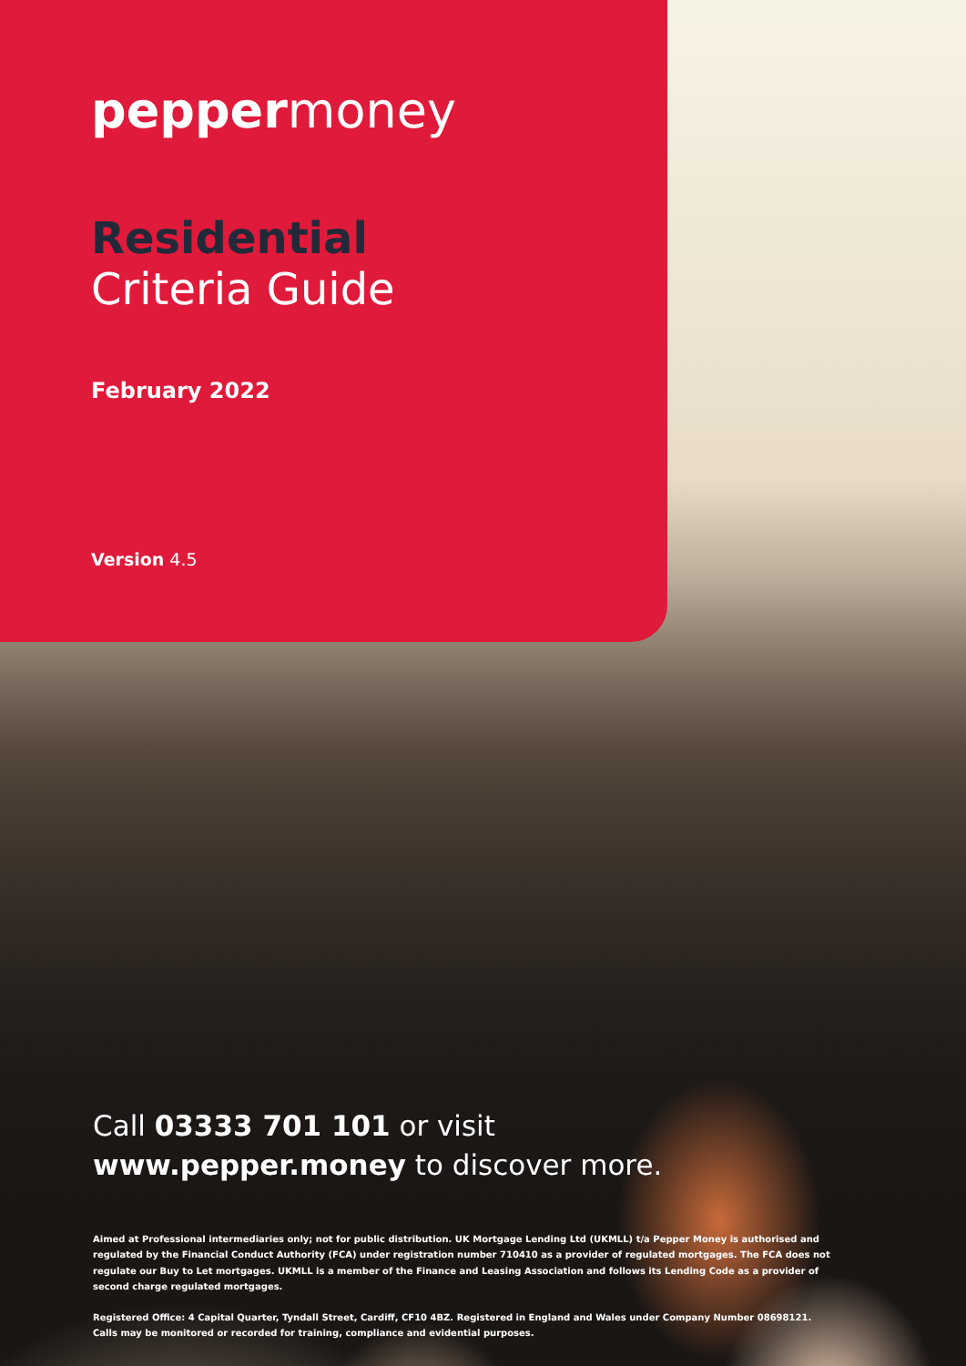peppermoney
Residential
Criteria Guide
February 2022
Version 4.5
Call 03333 701 101 or visit
www.pepper.money to discover more.
Aimed at Professional intermediaries only; not for public distribution. UK Mortgage Lending Ltd (UKMLL) t/a Pepper Money is authorised and regulated by the Financial Conduct Authority (FCA) under registration number 710410 as a provider of regulated mortgages. The FCA does not regulate our Buy to Let mortgages. UKMLL is a member of the Finance and Leasing Association and follows its Lending Code as a provider of second charge regulated mortgages.
Registered Office: 4 Capital Quarter, Tyndall Street, Cardiff, CF10 4BZ. Registered in England and Wales under Company Number 08698121.
Calls may be monitored or recorded for training, compliance and evidential purposes.